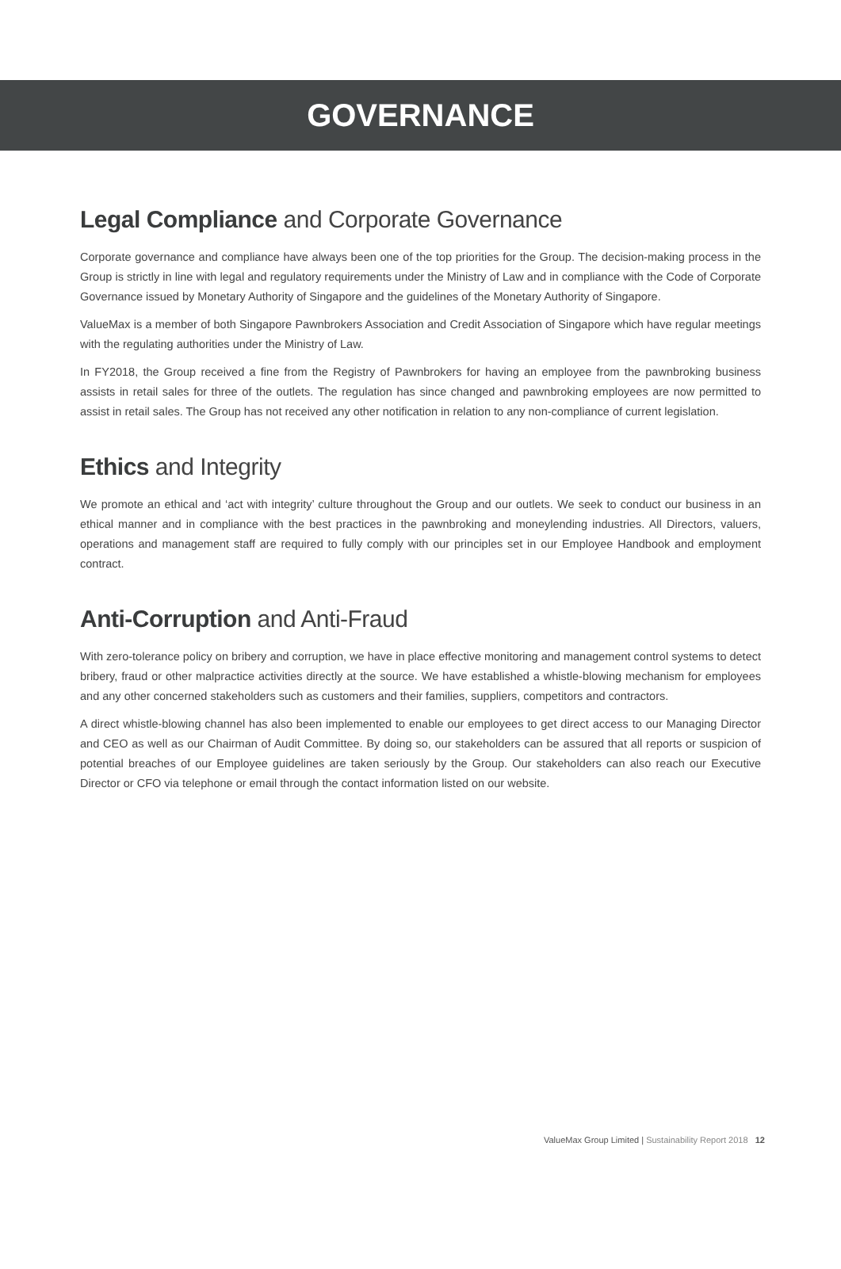GOVERNANCE
Legal Compliance and Corporate Governance
Corporate governance and compliance have always been one of the top priorities for the Group. The decision-making process in the Group is strictly in line with legal and regulatory requirements under the Ministry of Law and in compliance with the Code of Corporate Governance issued by Monetary Authority of Singapore and the guidelines of the Monetary Authority of Singapore.
ValueMax is a member of both Singapore Pawnbrokers Association and Credit Association of Singapore which have regular meetings with the regulating authorities under the Ministry of Law.
In FY2018, the Group received a fine from the Registry of Pawnbrokers for having an employee from the pawnbroking business assists in retail sales for three of the outlets. The regulation has since changed and pawnbroking employees are now permitted to assist in retail sales. The Group has not received any other notification in relation to any non-compliance of current legislation.
Ethics and Integrity
We promote an ethical and ‘act with integrity’ culture throughout the Group and our outlets. We seek to conduct our business in an ethical manner and in compliance with the best practices in the pawnbroking and moneylending industries. All Directors, valuers, operations and management staff are required to fully comply with our principles set in our Employee Handbook and employment contract.
Anti-Corruption and Anti-Fraud
With zero-tolerance policy on bribery and corruption, we have in place effective monitoring and management control systems to detect bribery, fraud or other malpractice activities directly at the source. We have established a whistle-blowing mechanism for employees and any other concerned stakeholders such as customers and their families, suppliers, competitors and contractors.
A direct whistle-blowing channel has also been implemented to enable our employees to get direct access to our Managing Director and CEO as well as our Chairman of Audit Committee. By doing so, our stakeholders can be assured that all reports or suspicion of potential breaches of our Employee guidelines are taken seriously by the Group. Our stakeholders can also reach our Executive Director or CFO via telephone or email through the contact information listed on our website.
ValueMax Group Limited | Sustainability Report 2018 12